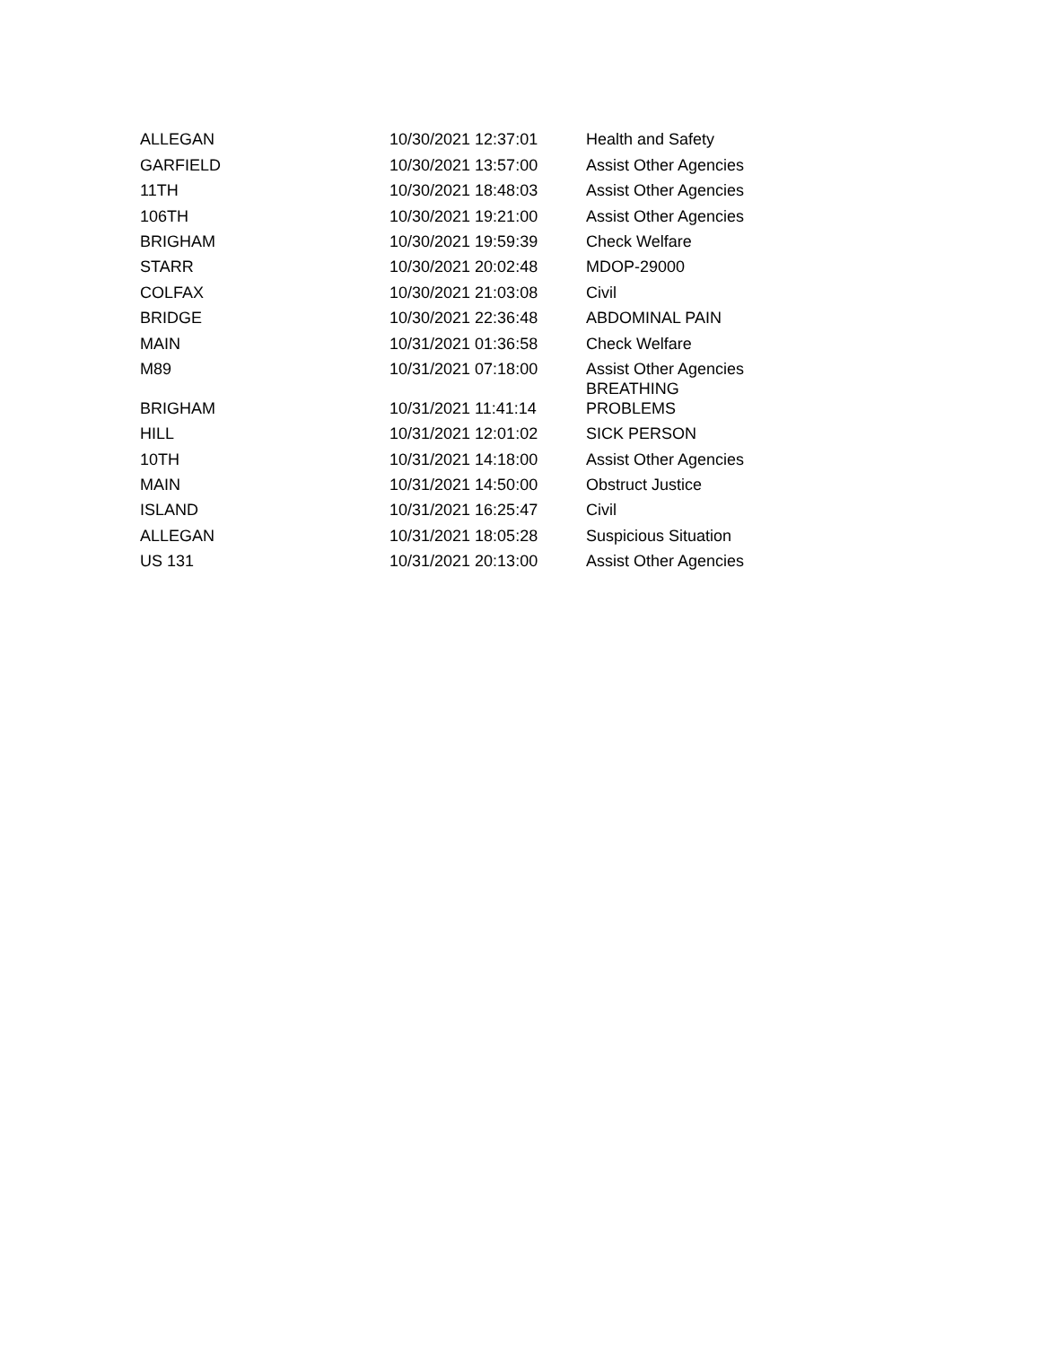| ALLEGAN | 10/30/2021 12:37:01 | Health and Safety |
| GARFIELD | 10/30/2021 13:57:00 | Assist Other Agencies |
| 11TH | 10/30/2021 18:48:03 | Assist Other Agencies |
| 106TH | 10/30/2021 19:21:00 | Assist Other Agencies |
| BRIGHAM | 10/30/2021 19:59:39 | Check Welfare |
| STARR | 10/30/2021 20:02:48 | MDOP-29000 |
| COLFAX | 10/30/2021 21:03:08 | Civil |
| BRIDGE | 10/30/2021 22:36:48 | ABDOMINAL PAIN |
| MAIN | 10/31/2021 01:36:58 | Check Welfare |
| M89 | 10/31/2021 07:18:00 | Assist Other Agencies |
| BRIGHAM | 10/31/2021 11:41:14 | BREATHING PROBLEMS |
| HILL | 10/31/2021 12:01:02 | SICK PERSON |
| 10TH | 10/31/2021 14:18:00 | Assist Other Agencies |
| MAIN | 10/31/2021 14:50:00 | Obstruct Justice |
| ISLAND | 10/31/2021 16:25:47 | Civil |
| ALLEGAN | 10/31/2021 18:05:28 | Suspicious Situation |
| US 131 | 10/31/2021 20:13:00 | Assist Other Agencies |